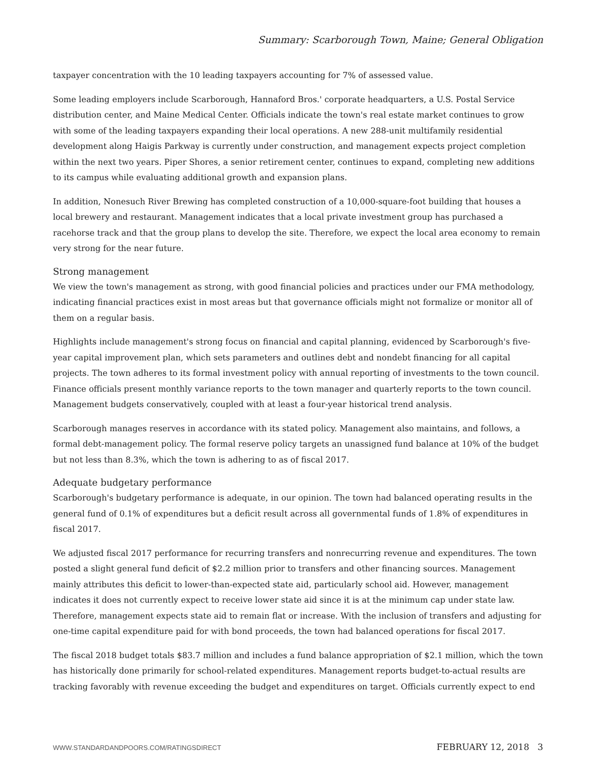Summary: Scarborough Town, Maine; General Obligation
taxpayer concentration with the 10 leading taxpayers accounting for 7% of assessed value.
Some leading employers include Scarborough, Hannaford Bros.' corporate headquarters, a U.S. Postal Service distribution center, and Maine Medical Center. Officials indicate the town's real estate market continues to grow with some of the leading taxpayers expanding their local operations. A new 288-unit multifamily residential development along Haigis Parkway is currently under construction, and management expects project completion within the next two years. Piper Shores, a senior retirement center, continues to expand, completing new additions to its campus while evaluating additional growth and expansion plans.
In addition, Nonesuch River Brewing has completed construction of a 10,000-square-foot building that houses a local brewery and restaurant. Management indicates that a local private investment group has purchased a racehorse track and that the group plans to develop the site. Therefore, we expect the local area economy to remain very strong for the near future.
Strong management
We view the town's management as strong, with good financial policies and practices under our FMA methodology, indicating financial practices exist in most areas but that governance officials might not formalize or monitor all of them on a regular basis.
Highlights include management's strong focus on financial and capital planning, evidenced by Scarborough's five-year capital improvement plan, which sets parameters and outlines debt and nondebt financing for all capital projects. The town adheres to its formal investment policy with annual reporting of investments to the town council. Finance officials present monthly variance reports to the town manager and quarterly reports to the town council. Management budgets conservatively, coupled with at least a four-year historical trend analysis.
Scarborough manages reserves in accordance with its stated policy. Management also maintains, and follows, a formal debt-management policy. The formal reserve policy targets an unassigned fund balance at 10% of the budget but not less than 8.3%, which the town is adhering to as of fiscal 2017.
Adequate budgetary performance
Scarborough's budgetary performance is adequate, in our opinion. The town had balanced operating results in the general fund of 0.1% of expenditures but a deficit result across all governmental funds of 1.8% of expenditures in fiscal 2017.
We adjusted fiscal 2017 performance for recurring transfers and nonrecurring revenue and expenditures. The town posted a slight general fund deficit of $2.2 million prior to transfers and other financing sources. Management mainly attributes this deficit to lower-than-expected state aid, particularly school aid. However, management indicates it does not currently expect to receive lower state aid since it is at the minimum cap under state law. Therefore, management expects state aid to remain flat or increase. With the inclusion of transfers and adjusting for one-time capital expenditure paid for with bond proceeds, the town had balanced operations for fiscal 2017.
The fiscal 2018 budget totals $83.7 million and includes a fund balance appropriation of $2.1 million, which the town has historically done primarily for school-related expenditures. Management reports budget-to-actual results are tracking favorably with revenue exceeding the budget and expenditures on target. Officials currently expect to end
WWW.STANDARDANDPOORS.COM/RATINGSDIRECT FEBRUARY 12, 2018 3